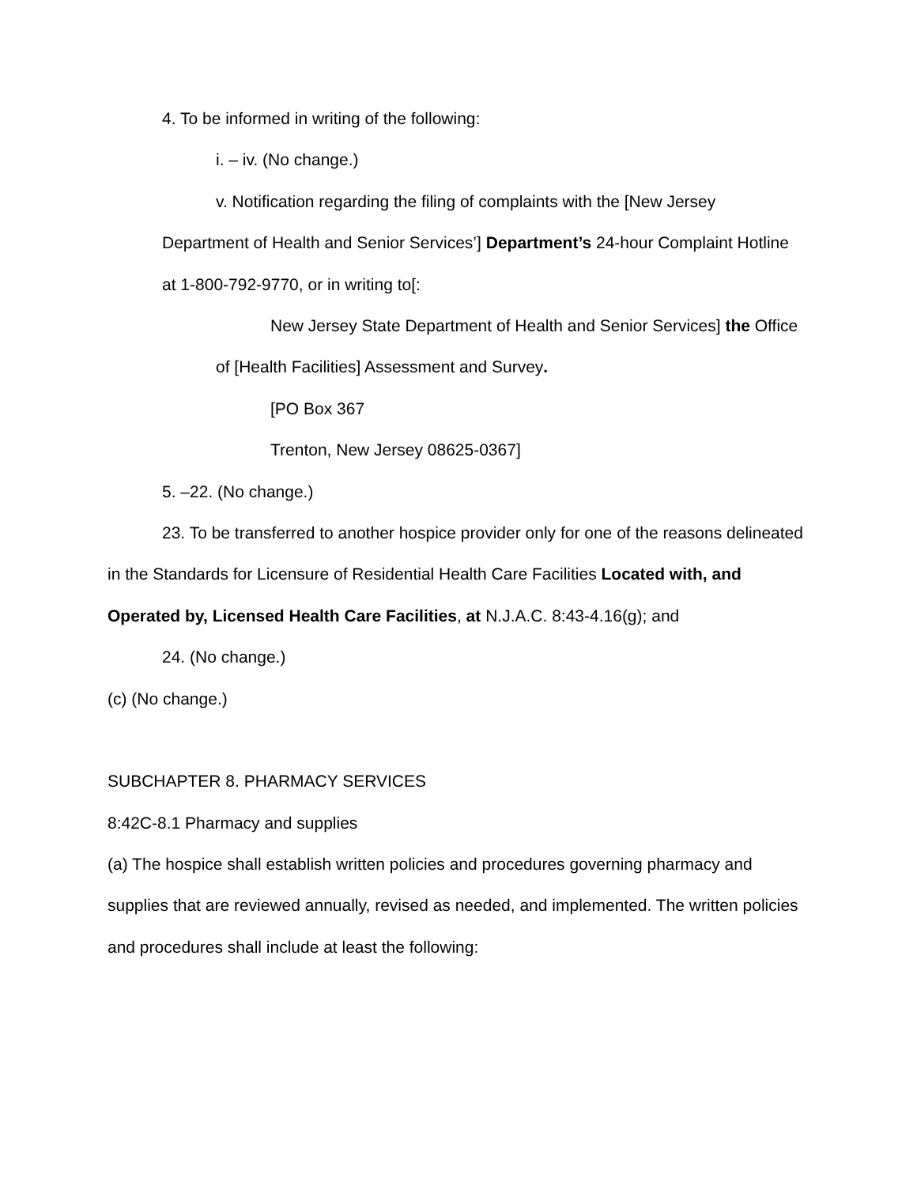4. To be informed in writing of the following:
i. – iv. (No change.)
v. Notification regarding the filing of complaints with the [New Jersey Department of Health and Senior Services’] Department’s 24-hour Complaint Hotline at 1-800-792-9770, or in writing to[:
New Jersey State Department of Health and Senior Services] the Office of [Health Facilities] Assessment and Survey.
[PO Box 367
Trenton, New Jersey 08625-0367]
5. –22. (No change.)
23. To be transferred to another hospice provider only for one of the reasons delineated in the Standards for Licensure of Residential Health Care Facilities Located with, and Operated by, Licensed Health Care Facilities, at N.J.A.C. 8:43-4.16(g); and
24. (No change.)
(c) (No change.)
SUBCHAPTER 8. PHARMACY SERVICES
8:42C-8.1 Pharmacy and supplies
(a) The hospice shall establish written policies and procedures governing pharmacy and supplies that are reviewed annually, revised as needed, and implemented. The written policies and procedures shall include at least the following: